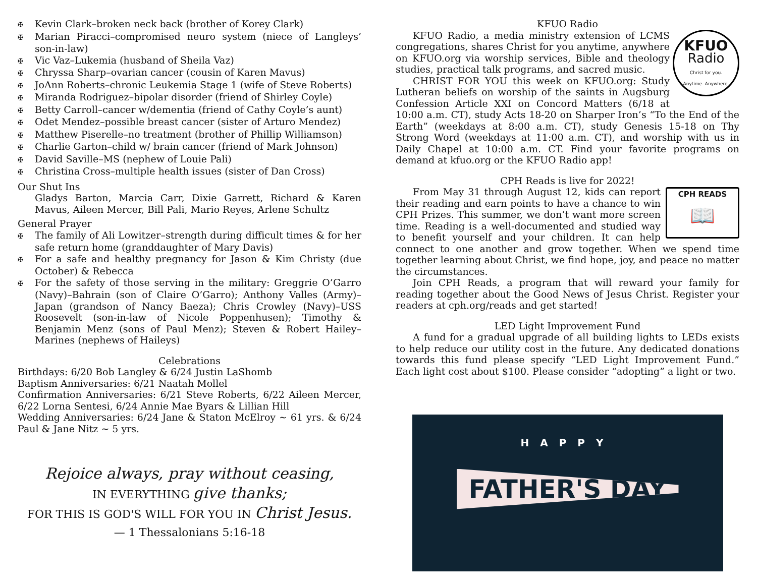✠ Kevin Clark–broken neck back (brother of Korey Clark)
✠ Marian Piracci–compromised neuro system (niece of Langleys’ son-in-law)
✠ Vic Vaz–Lukemia (husband of Sheila Vaz)
✠ Chryssa Sharp–ovarian cancer (cousin of Karen Mavus)
✠ JoAnn Roberts–chronic Leukemia Stage 1 (wife of Steve Roberts)
✠ Miranda Rodriguez–bipolar disorder (friend of Shirley Coyle)
✠ Betty Carroll–cancer w/dementia (friend of Cathy Coyle’s aunt)
✠ Odet Mendez–possible breast cancer (sister of Arturo Mendez)
✠ Matthew Piserelle–no treatment (brother of Phillip Williamson)
✠ Charlie Garton–child w/ brain cancer (friend of Mark Johnson)
✠ David Saville–MS (nephew of Louie Pali)
✠ Christina Cross–multiple health issues (sister of Dan Cross)
Our Shut Ins
Gladys Barton, Marcia Carr, Dixie Garrett, Richard & Karen Mavus, Aileen Mercer, Bill Pali, Mario Reyes, Arlene Schultz
General Prayer
✠ The family of Ali Lowitzer–strength during difficult times & for her safe return home (granddaughter of Mary Davis)
✠ For a safe and healthy pregnancy for Jason & Kim Christy (due October) & Rebecca
✠ For the safety of those serving in the military: Greggrie O’Garro (Navy)–Bahrain (son of Claire O’Garro); Anthony Valles (Army)–Japan (grandson of Nancy Baeza); Chris Crowley (Navy)–USS Roosevelt (son-in-law of Nicole Poppenhusen); Timothy & Benjamin Menz (sons of Paul Menz); Steven & Robert Hailey–Marines (nephews of Haileys)
Celebrations
Birthdays: 6/20 Bob Langley & 6/24 Justin LaShomb
Baptism Anniversaries: 6/21 Naatah Mollel
Confirmation Anniversaries: 6/21 Steve Roberts, 6/22 Aileen Mercer, 6/22 Lorna Sentesi, 6/24 Annie Mae Byars & Lillian Hill
Wedding Anniversaries: 6/24 Jane & Staton McElroy ~ 61 yrs. & 6/24 Paul & Jane Nitz ~ 5 yrs.
Rejoice always, pray without ceasing,
IN EVERYTHING give thanks;
FOR THIS IS GOD'S WILL FOR YOU IN Christ Jesus.
— 1 Thessalonians 5:16-18
KFUO Radio
KFUO
Radio
Christ for you.
Anytime. Anywhere.
KFUO Radio, a media ministry extension of LCMS congregations, shares Christ for you anytime, anywhere on KFUO.org via worship services, Bible and theology studies, practical talk programs, and sacred music.
CHRIST FOR YOU this week on KFUO.org: Study Lutheran beliefs on worship of the saints in Augsburg Confession Article XXI on Concord Matters (6/18 at 10:00 a.m. CT), study Acts 18-20 on Sharper Iron’s “To the End of the Earth” (weekdays at 8:00 a.m. CT), study Genesis 15-18 on Thy Strong Word (weekdays at 11:00 a.m. CT), and worship with us in Daily Chapel at 10:00 a.m. CT. Find your favorite programs on demand at kfuo.org or the KFUO Radio app!
CPH Reads is live for 2022!
CPH READS
📖
From May 31 through August 12, kids can report their reading and earn points to have a chance to win CPH Prizes. This summer, we don’t want more screen time. Reading is a well-documented and studied way to benefit yourself and your children. It can help connect to one another and grow together. When we spend time together learning about Christ, we find hope, joy, and peace no matter the circumstances.
Join CPH Reads, a program that will reward your family for reading together about the Good News of Jesus Christ. Register your readers at cph.org/reads and get started!
LED Light Improvement Fund
A fund for a gradual upgrade of all building lights to LEDs exists to help reduce our utility cost in the future. Any dedicated donations towards this fund please specify “LED Light Improvement Fund.” Each light cost about $100. Please consider “adopting” a light or two.
HAPPY
FATHER'S DAY